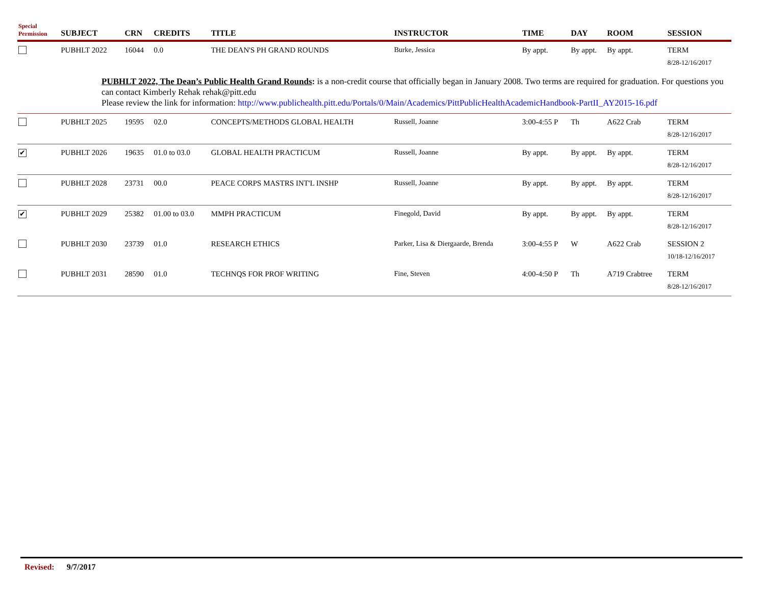| Special Permission | SUBJECT | CRN | CREDITS | TITLE | INSTRUCTOR | TIME | DAY | ROOM | SESSION |
| --- | --- | --- | --- | --- | --- | --- | --- | --- | --- |
| | PUBHLT 2022 | 16044 | 0.0 | THE DEAN'S PH GRAND ROUNDS | Burke, Jessica | By appt. | By appt. | By appt. | TERM 8/28-12/16/2017 |
| PUBHLT 2022, The Dean’s Public Health Grand Rounds : is a non-credit course that officially began in January 2008. Two terms are required for graduation. For questions you can contact Kimberly Rehak rehak@pitt.edu Please review the link for information: http://www.publichealth.pitt.edu/Portals/0/Main/Academics/PittPublicHealthAcademicHandbook-PartII_AY2015-16.pdf | | | | | | | | | |
| | PUBHLT 2025 | 19595 | 02.0 | CONCEPTS/METHODS GLOBAL HEALTH | Russell, Joanne | 3:00-4:55 P | Th | A622 Crab | TERM 8/28-12/16/2017 |
| ✔ | PUBHLT 2026 | 19635 | 01.0 to 03.0 | GLOBAL HEALTH PRACTICUM | Russell, Joanne | By appt. | By appt. | By appt. | TERM 8/28-12/16/2017 |
| | PUBHLT 2028 | 23731 | 00.0 | PEACE CORPS MASTRS INT'L INSHP | Russell, Joanne | By appt. | By appt. | By appt. | TERM 8/28-12/16/2017 |
| ✔ | PUBHLT 2029 | 25382 | 01.00 to 03.0 | MMPH PRACTICUM | Finegold, David | By appt. | By appt. | By appt. | TERM 8/28-12/16/2017 |
| | PUBHLT 2030 | 23739 | 01.0 | RESEARCH ETHICS | Parker, Lisa & Diergaarde, Brenda | 3:00-4:55 P | W | A622 Crab | SESSION 2 10/18-12/16/2017 |
| | PUBHLT 2031 | 28590 | 01.0 | TECHNQS FOR PROF WRITING | Fine, Steven | 4:00-4:50 P | Th | A719 Crabtree | TERM 8/28-12/16/2017 |
Revised: 9/7/2017